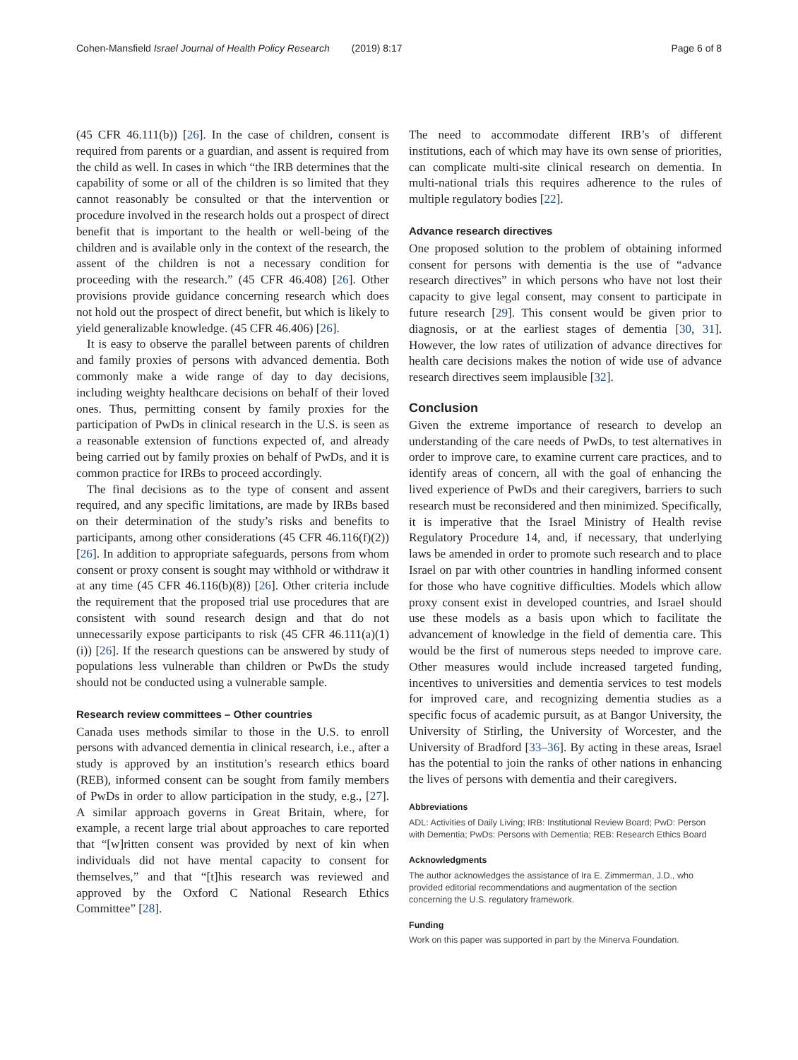Cohen-Mansfield Israel Journal of Health Policy Research (2019) 8:17 Page 6 of 8
(45 CFR 46.111(b)) [26]. In the case of children, consent is required from parents or a guardian, and assent is required from the child as well. In cases in which “the IRB determines that the capability of some or all of the children is so limited that they cannot reasonably be consulted or that the intervention or procedure involved in the research holds out a prospect of direct benefit that is important to the health or well-being of the children and is available only in the context of the research, the assent of the children is not a necessary condition for proceeding with the research.” (45 CFR 46.408) [26]. Other provisions provide guidance concerning research which does not hold out the prospect of direct benefit, but which is likely to yield generalizable knowledge. (45 CFR 46.406) [26].
It is easy to observe the parallel between parents of children and family proxies of persons with advanced dementia. Both commonly make a wide range of day to day decisions, including weighty healthcare decisions on behalf of their loved ones. Thus, permitting consent by family proxies for the participation of PwDs in clinical research in the U.S. is seen as a reasonable extension of functions expected of, and already being carried out by family proxies on behalf of PwDs, and it is common practice for IRBs to proceed accordingly.
The final decisions as to the type of consent and assent required, and any specific limitations, are made by IRBs based on their determination of the study’s risks and benefits to participants, among other considerations (45 CFR 46.116(f)(2)) [26]. In addition to appropriate safeguards, persons from whom consent or proxy consent is sought may withhold or withdraw it at any time (45 CFR 46.116(b)(8)) [26]. Other criteria include the requirement that the proposed trial use procedures that are consistent with sound research design and that do not unnecessarily expose participants to risk (45 CFR 46.111(a)(1)(i)) [26]. If the research questions can be answered by study of populations less vulnerable than children or PwDs the study should not be conducted using a vulnerable sample.
Research review committees – Other countries
Canada uses methods similar to those in the U.S. to enroll persons with advanced dementia in clinical research, i.e., after a study is approved by an institution’s research ethics board (REB), informed consent can be sought from family members of PwDs in order to allow participation in the study, e.g., [27]. A similar approach governs in Great Britain, where, for example, a recent large trial about approaches to care reported that “[w]ritten consent was provided by next of kin when individuals did not have mental capacity to consent for themselves,” and that “[t]his research was reviewed and approved by the Oxford C National Research Ethics Committee” [28].
The need to accommodate different IRB’s of different institutions, each of which may have its own sense of priorities, can complicate multi-site clinical research on dementia. In multi-national trials this requires adherence to the rules of multiple regulatory bodies [22].
Advance research directives
One proposed solution to the problem of obtaining informed consent for persons with dementia is the use of “advance research directives” in which persons who have not lost their capacity to give legal consent, may consent to participate in future research [29]. This consent would be given prior to diagnosis, or at the earliest stages of dementia [30, 31]. However, the low rates of utilization of advance directives for health care decisions makes the notion of wide use of advance research directives seem implausible [32].
Conclusion
Given the extreme importance of research to develop an understanding of the care needs of PwDs, to test alternatives in order to improve care, to examine current care practices, and to identify areas of concern, all with the goal of enhancing the lived experience of PwDs and their caregivers, barriers to such research must be reconsidered and then minimized. Specifically, it is imperative that the Israel Ministry of Health revise Regulatory Procedure 14, and, if necessary, that underlying laws be amended in order to promote such research and to place Israel on par with other countries in handling informed consent for those who have cognitive difficulties. Models which allow proxy consent exist in developed countries, and Israel should use these models as a basis upon which to facilitate the advancement of knowledge in the field of dementia care. This would be the first of numerous steps needed to improve care. Other measures would include increased targeted funding, incentives to universities and dementia services to test models for improved care, and recognizing dementia studies as a specific focus of academic pursuit, as at Bangor University, the University of Stirling, the University of Worcester, and the University of Bradford [33–36]. By acting in these areas, Israel has the potential to join the ranks of other nations in enhancing the lives of persons with dementia and their caregivers.
Abbreviations
ADL: Activities of Daily Living; IRB: Institutional Review Board; PwD: Person with Dementia; PwDs: Persons with Dementia; REB: Research Ethics Board
Acknowledgments
The author acknowledges the assistance of Ira E. Zimmerman, J.D., who provided editorial recommendations and augmentation of the section concerning the U.S. regulatory framework.
Funding
Work on this paper was supported in part by the Minerva Foundation.